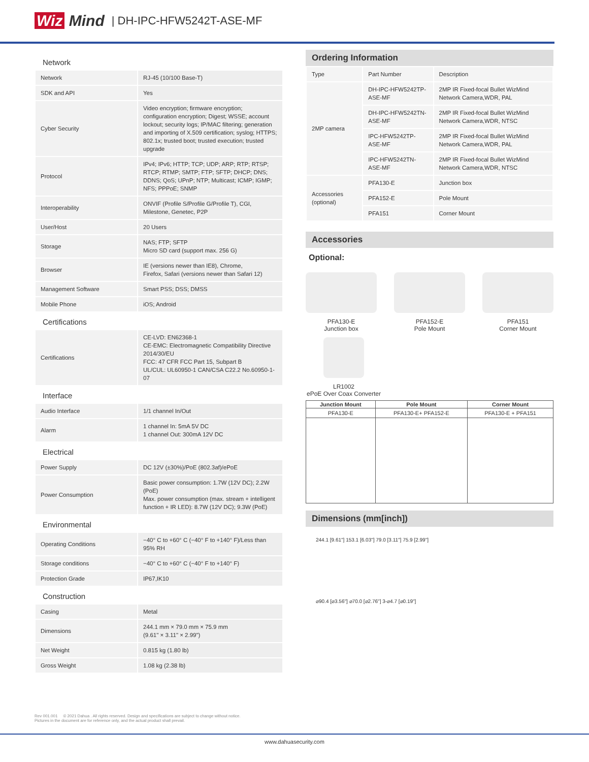Wiz Mind | DH-IPC-HFW5242T-ASE-MF
Network
| Network | RJ-45 (10/100 Base-T) |
| SDK and API | Yes |
| Cyber Security | Video encryption; firmware encryption; configuration encryption; Digest; WSSE; account lockout; security logs; IP/MAC filtering; generation and importing of X.509 certification; syslog; HTTPS; 802.1x; trusted boot; trusted execution; trusted upgrade |
| Protocol | IPv4; IPv6; HTTP; TCP; UDP; ARP; RTP; RTSP; RTCP; RTMP; SMTP; FTP; SFTP; DHCP; DNS; DDNS; QoS; UPnP; NTP; Multicast; ICMP; IGMP; NFS; PPPoE; SNMP |
| Interoperability | ONVIF (Profile S/Profile G/Profile T), CGI, Milestone, Genetec, P2P |
| User/Host | 20 Users |
| Storage | NAS; FTP; SFTP Micro SD card (support max. 256 G) |
| Browser | IE (versions newer than IE8), Chrome, Firefox, Safari (versions newer than Safari 12) |
| Management Software | Smart PSS; DSS; DMSS |
| Mobile Phone | iOS; Android |
Certifications
| Certifications | CE-LVD: EN62368-1 CE-EMC: Electromagnetic Compatibility Directive 2014/30/EU FCC: 47 CFR FCC Part 15, Subpart B UL/CUL: UL60950-1 CAN/CSA C22.2 No.60950-1-07 |
Interface
| Audio Interface | 1/1 channel In/Out |
| Alarm | 1 channel In: 5mA 5V DC 1 channel Out: 300mA 12V DC |
Electrical
| Power Supply | DC 12V (±30%)/PoE (802.3af)/ePoE |
| Power Consumption | Basic power consumption: 1.7W (12V DC); 2.2W (PoE) Max. power consumption (max. stream + intelligent function + IR LED): 8.7W (12V DC); 9.3W (PoE) |
Environmental
| Operating Conditions | −40° C to +60° C (−40° F to +140° F)/Less than 95% RH |
| Storage conditions | −40° C to +60° C (−40° F to +140° F) |
| Protection Grade | IP67,IK10 |
Construction
| Casing | Metal |
| Dimensions | 244.1 mm × 79.0 mm × 75.9 mm (9.61" × 3.11" × 2.99") |
| Net Weight | 0.815 kg (1.80 lb) |
| Gross Weight | 1.08 kg (2.38 lb) |
Ordering Information
| Type | Part Number | Description |
| 2MP camera | DH-IPC-HFW5242TP-ASE-MF | 2MP IR Fixed-focal Bullet WizMind Network Camera,WDR, PAL |
| | DH-IPC-HFW5242TN-ASE-MF | 2MP IR Fixed-focal Bullet WizMind Network Camera,WDR, NTSC |
| | IPC-HFW5242TP-ASE-MF | 2MP IR Fixed-focal Bullet WizMind Network Camera,WDR, PAL |
| | IPC-HFW5242TN-ASE-MF | 2MP IR Fixed-focal Bullet WizMind Network Camera,WDR, NTSC |
| Accessories (optional) | PFA130-E | Junction box |
| | PFA152-E | Pole Mount |
| | PFA151 | Corner Mount |
Accessories
Optional:
PFA130-E
Junction box
PFA152-E
Pole Mount
PFA151
Corner Mount
LR1002
ePoE Over Coax Converter
| Junction Mount | Pole Mount | Corner Mount |
| --- | --- | --- |
| PFA130-E | PFA130-E+ PFA152-E | PFA130-E + PFA151 |
Dimensions (mm[inch])
244.1 [9.61"] 153.1 [6.03"] 79.0 [3.11"] 75.9 [2.99"]
⌀90.4 [⌀3.56"] ⌀70.0 [⌀2.76"] 3-⌀4.7 [⌀0.19"]
Rev 001.001 © 2021 Dahua . All rights reserved. Design and specifications are subject to change without notice.
Pictures in the document are for reference only, and the actual product shall prevail.
www.dahuasecurity.com